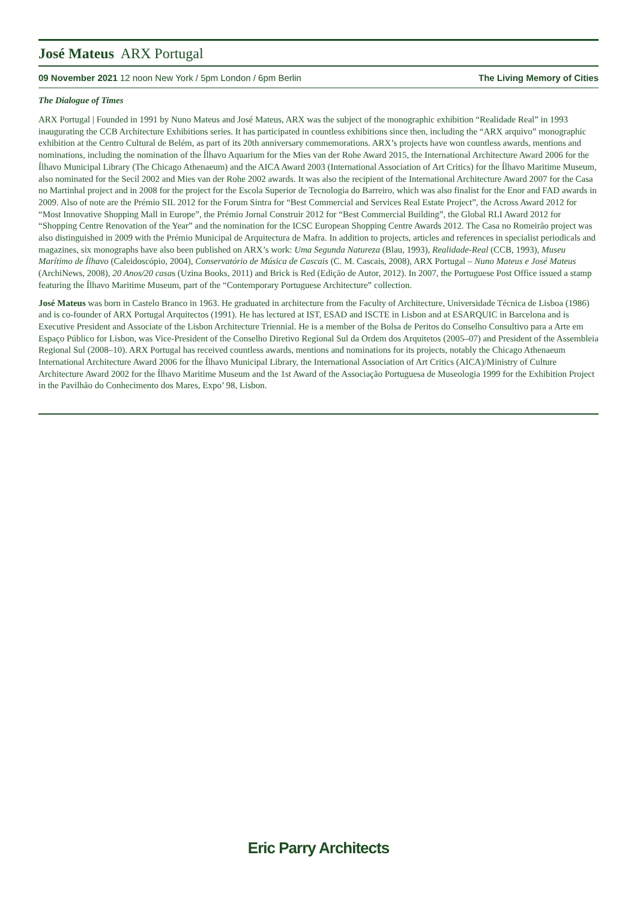José Mateus ARX Portugal
09 November 2021 12 noon New York / 5pm London / 6pm Berlin The Living Memory of Cities
The Dialogue of Times
ARX Portugal | Founded in 1991 by Nuno Mateus and José Mateus, ARX was the subject of the monographic exhibition “Realidade Real” in 1993 inaugurating the CCB Architecture Exhibitions series. It has participated in countless exhibitions since then, including the “ARX arquivo” monographic exhibition at the Centro Cultural de Belém, as part of its 20th anniversary commemorations. ARX’s projects have won countless awards, mentions and nominations, including the nomination of the Ílhavo Aquarium for the Mies van der Rohe Award 2015, the International Architecture Award 2006 for the Ílhavo Municipal Library (The Chicago Athenaeum) and the AICA Award 2003 (International Association of Art Critics) for the Ílhavo Maritime Museum, also nominated for the Secil 2002 and Mies van der Rohe 2002 awards. It was also the recipient of the International Architecture Award 2007 for the Casa no Martinhal project and in 2008 for the project for the Escola Superior de Tecnologia do Barreiro, which was also finalist for the Enor and FAD awards in 2009. Also of note are the Prémio SIL 2012 for the Forum Sintra for “Best Commercial and Services Real Estate Project”, the Across Award 2012 for “Most Innovative Shopping Mall in Europe”, the Prémio Jornal Construir 2012 for “Best Commercial Building”, the Global RLI Award 2012 for “Shopping Centre Renovation of the Year” and the nomination for the ICSC European Shopping Centre Awards 2012. The Casa no Romeirão project was also distinguished in 2009 with the Prémio Municipal de Arquitectura de Mafra. In addition to projects, articles and references in specialist periodicals and magazines, six monographs have also been published on ARX’s work: Uma Segunda Natureza (Blau, 1993), Realidade-Real (CCB, 1993), Museu Marítimo de Ílhavo (Caleidoscópio, 2004), Conservatório de Música de Cascais (C. M. Cascais, 2008), ARX Portugal – Nuno Mateus e José Mateus (ArchiNews, 2008), 20 Anos/20 casas (Uzina Books, 2011) and Brick is Red (Edição de Autor, 2012). In 2007, the Portuguese Post Office issued a stamp featuring the Ílhavo Maritime Museum, part of the “Contemporary Portuguese Architecture” collection.
José Mateus was born in Castelo Branco in 1963. He graduated in architecture from the Faculty of Architecture, Universidade Técnica de Lisboa (1986) and is co-founder of ARX Portugal Arquitectos (1991). He has lectured at IST, ESAD and ISCTE in Lisbon and at ESARQUIC in Barcelona and is Executive President and Associate of the Lisbon Architecture Triennial. He is a member of the Bolsa de Peritos do Conselho Consultivo para a Arte em Espaço Público for Lisbon, was Vice-President of the Conselho Diretivo Regional Sul da Ordem dos Arquitetos (2005–07) and President of the Assembleia Regional Sul (2008–10). ARX Portugal has received countless awards, mentions and nominations for its projects, notably the Chicago Athenaeum International Architecture Award 2006 for the Ílhavo Municipal Library, the International Association of Art Critics (AICA)/Ministry of Culture Architecture Award 2002 for the Ílhavo Maritime Museum and the 1st Award of the Associação Portuguesa de Museologia 1999 for the Exhibition Project in the Pavilhão do Conhecimento dos Mares, Expo’ 98, Lisbon.
Eric Parry Architects